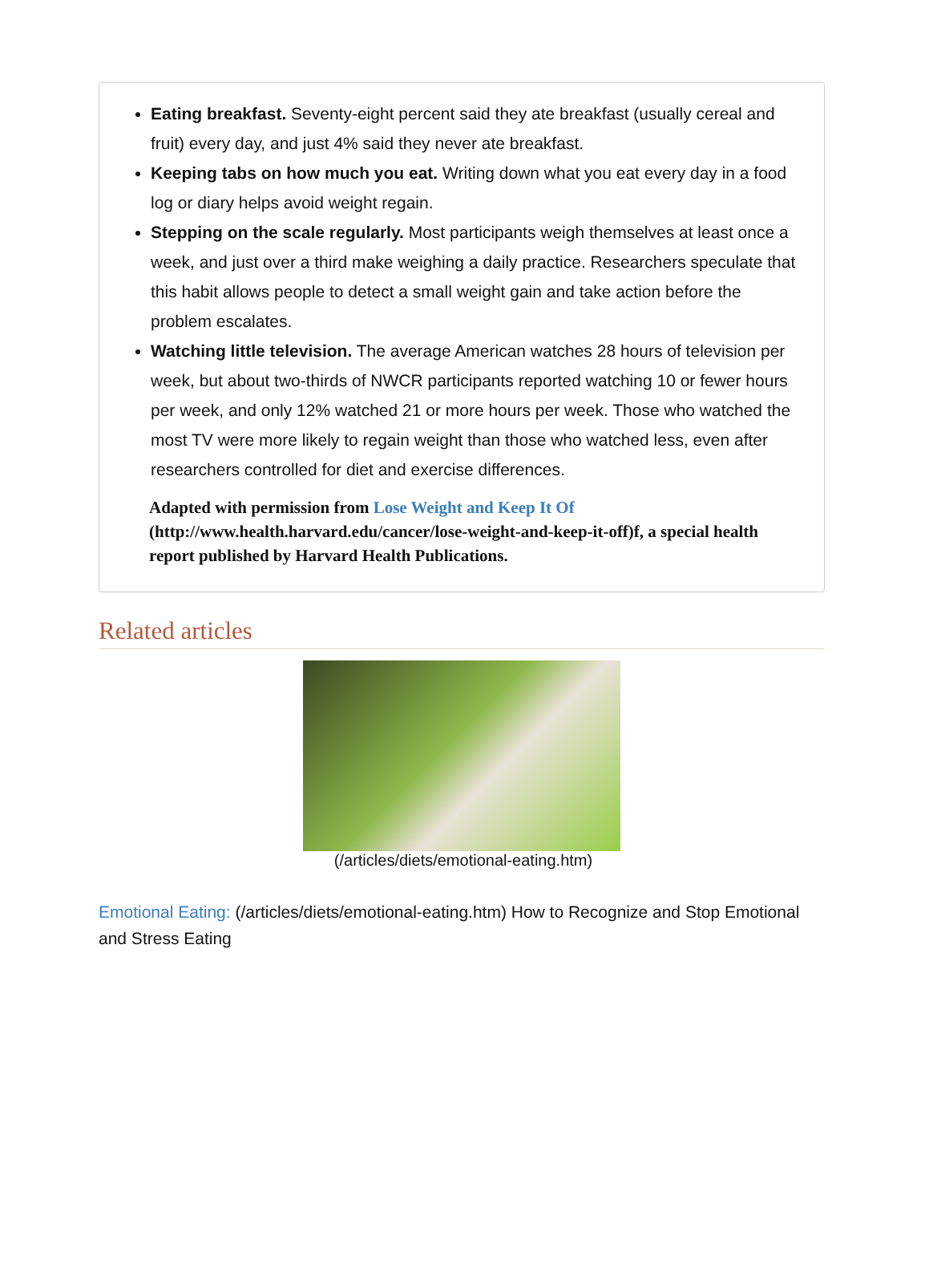Eating breakfast. Seventy-eight percent said they ate breakfast (usually cereal and fruit) every day, and just 4% said they never ate breakfast.
Keeping tabs on how much you eat. Writing down what you eat every day in a food log or diary helps avoid weight regain.
Stepping on the scale regularly. Most participants weigh themselves at least once a week, and just over a third make weighing a daily practice. Researchers speculate that this habit allows people to detect a small weight gain and take action before the problem escalates.
Watching little television. The average American watches 28 hours of television per week, but about two-thirds of NWCR participants reported watching 10 or fewer hours per week, and only 12% watched 21 or more hours per week. Those who watched the most TV were more likely to regain weight than those who watched less, even after researchers controlled for diet and exercise differences.
Adapted with permission from Lose Weight and Keep It Of (http://www.health.harvard.edu/cancer/lose-weight-and-keep-it-off)f, a special health report published by Harvard Health Publications.
Related articles
(/articles/diets/emotional-eating.htm)
Emotional Eating: (/articles/diets/emotional-eating.htm) How to Recognize and Stop Emotional and Stress Eating